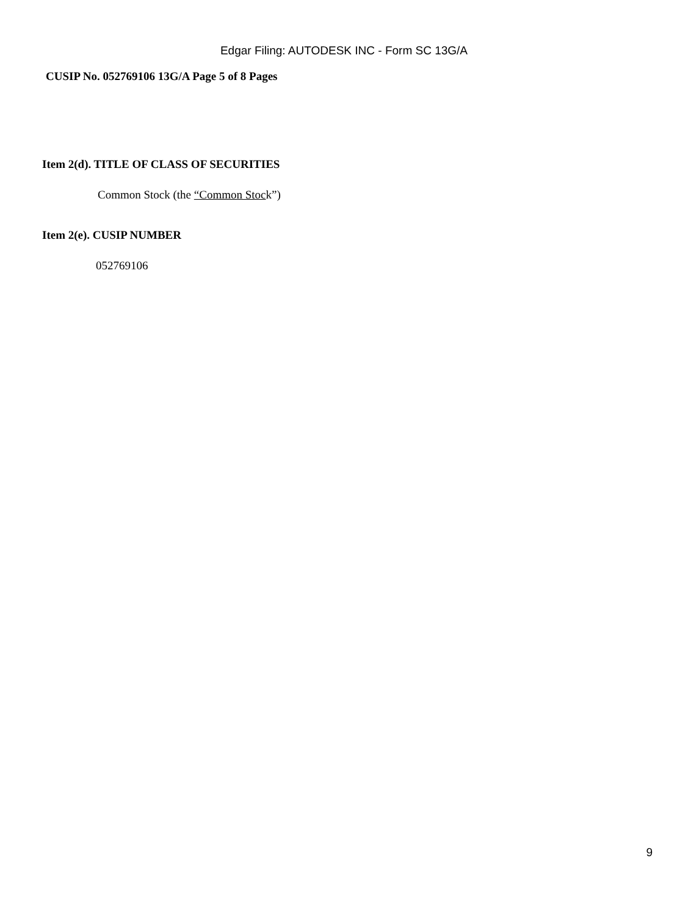Edgar Filing: AUTODESK INC - Form SC 13G/A
CUSIP No. 052769106 13G/A Page 5 of 8 Pages
Item 2(d). TITLE OF CLASS OF SECURITIES
Common Stock (the “Common Stock”)
Item 2(e). CUSIP NUMBER
052769106
9